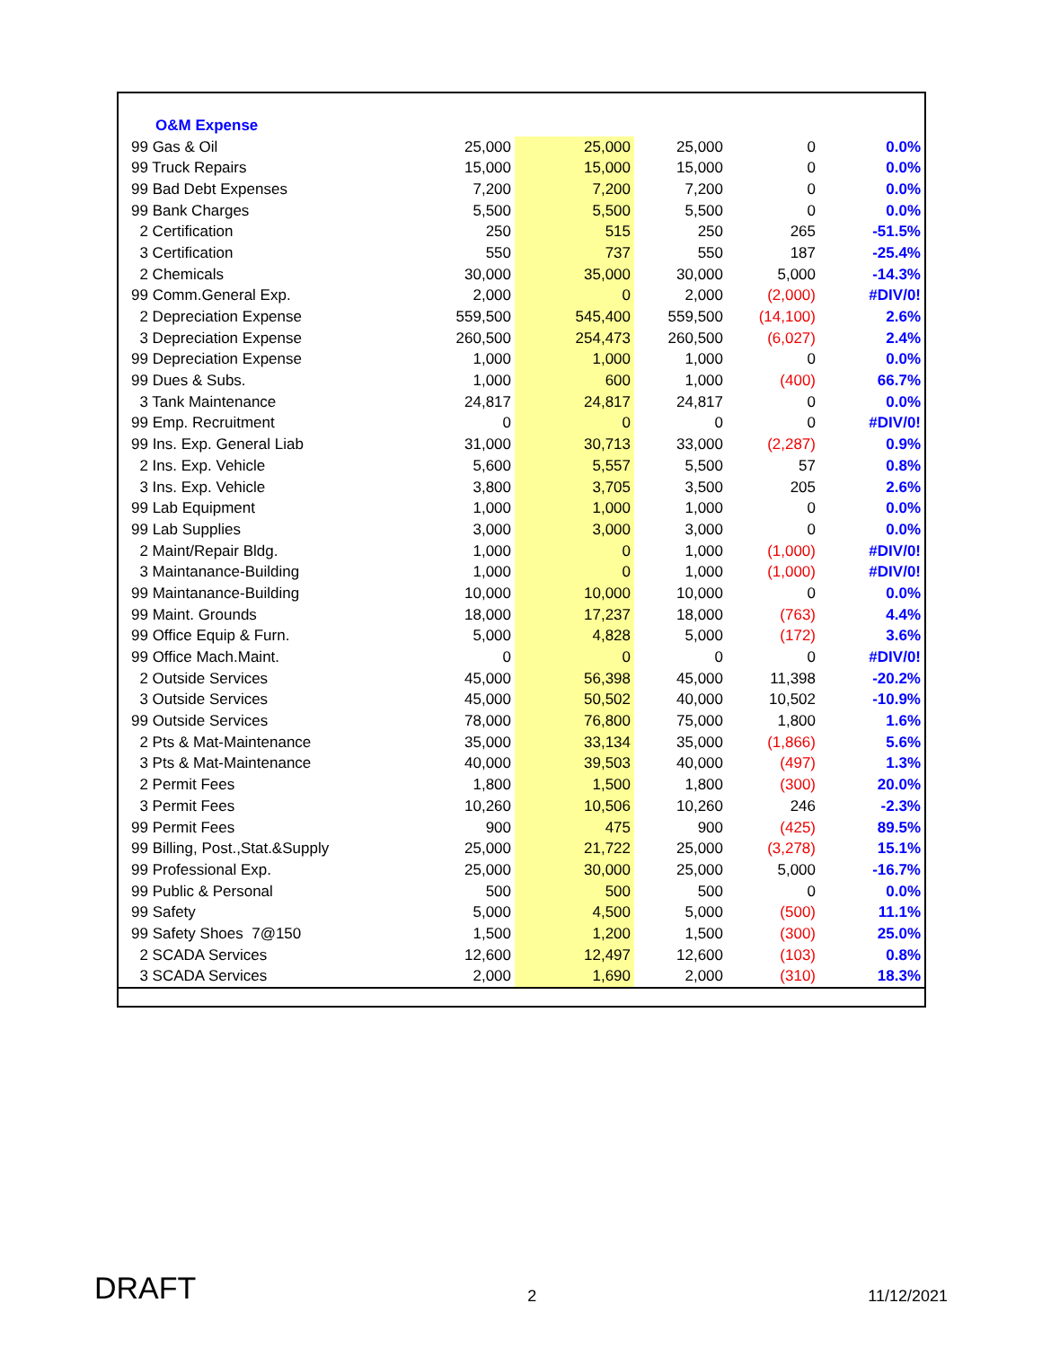| O&M Expense | | | | | |
| 99 Gas & Oil | 25,000 | 25,000 | 25,000 | 0 | 0.0% |
| 99 Truck Repairs | 15,000 | 15,000 | 15,000 | 0 | 0.0% |
| 99 Bad Debt Expenses | 7,200 | 7,200 | 7,200 | 0 | 0.0% |
| 99 Bank Charges | 5,500 | 5,500 | 5,500 | 0 | 0.0% |
| 2 Certification | 250 | 515 | 250 | 265 | -51.5% |
| 3 Certification | 550 | 737 | 550 | 187 | -25.4% |
| 2 Chemicals | 30,000 | 35,000 | 30,000 | 5,000 | -14.3% |
| 99 Comm.General Exp. | 2,000 | 0 | 2,000 | (2,000) | #DIV/0! |
| 2 Depreciation Expense | 559,500 | 545,400 | 559,500 | (14,100) | 2.6% |
| 3 Depreciation Expense | 260,500 | 254,473 | 260,500 | (6,027) | 2.4% |
| 99 Depreciation Expense | 1,000 | 1,000 | 1,000 | 0 | 0.0% |
| 99 Dues & Subs. | 1,000 | 600 | 1,000 | (400) | 66.7% |
| 3 Tank Maintenance | 24,817 | 24,817 | 24,817 | 0 | 0.0% |
| 99 Emp. Recruitment | 0 | 0 | 0 | 0 | #DIV/0! |
| 99 Ins. Exp. General Liab | 31,000 | 30,713 | 33,000 | (2,287) | 0.9% |
| 2 Ins. Exp. Vehicle | 5,600 | 5,557 | 5,500 | 57 | 0.8% |
| 3 Ins. Exp. Vehicle | 3,800 | 3,705 | 3,500 | 205 | 2.6% |
| 99 Lab Equipment | 1,000 | 1,000 | 1,000 | 0 | 0.0% |
| 99 Lab Supplies | 3,000 | 3,000 | 3,000 | 0 | 0.0% |
| 2 Maint/Repair Bldg. | 1,000 | 0 | 1,000 | (1,000) | #DIV/0! |
| 3 Maintanance-Building | 1,000 | 0 | 1,000 | (1,000) | #DIV/0! |
| 99 Maintanance-Building | 10,000 | 10,000 | 10,000 | 0 | 0.0% |
| 99 Maint. Grounds | 18,000 | 17,237 | 18,000 | (763) | 4.4% |
| 99 Office Equip & Furn. | 5,000 | 4,828 | 5,000 | (172) | 3.6% |
| 99 Office Mach.Maint. | 0 | 0 | 0 | 0 | #DIV/0! |
| 2 Outside Services | 45,000 | 56,398 | 45,000 | 11,398 | -20.2% |
| 3 Outside Services | 45,000 | 50,502 | 40,000 | 10,502 | -10.9% |
| 99 Outside Services | 78,000 | 76,800 | 75,000 | 1,800 | 1.6% |
| 2 Pts & Mat-Maintenance | 35,000 | 33,134 | 35,000 | (1,866) | 5.6% |
| 3 Pts & Mat-Maintenance | 40,000 | 39,503 | 40,000 | (497) | 1.3% |
| 2 Permit Fees | 1,800 | 1,500 | 1,800 | (300) | 20.0% |
| 3 Permit Fees | 10,260 | 10,506 | 10,260 | 246 | -2.3% |
| 99 Permit Fees | 900 | 475 | 900 | (425) | 89.5% |
| 99 Billing, Post.,Stat.&Supply | 25,000 | 21,722 | 25,000 | (3,278) | 15.1% |
| 99 Professional Exp. | 25,000 | 30,000 | 25,000 | 5,000 | -16.7% |
| 99 Public & Personal | 500 | 500 | 500 | 0 | 0.0% |
| 99 Safety | 5,000 | 4,500 | 5,000 | (500) | 11.1% |
| 99 Safety Shoes 7@150 | 1,500 | 1,200 | 1,500 | (300) | 25.0% |
| 2 SCADA Services | 12,600 | 12,497 | 12,600 | (103) | 0.8% |
| 3 SCADA Services | 2,000 | 1,690 | 2,000 | (310) | 18.3% |
DRAFT 2 11/12/2021